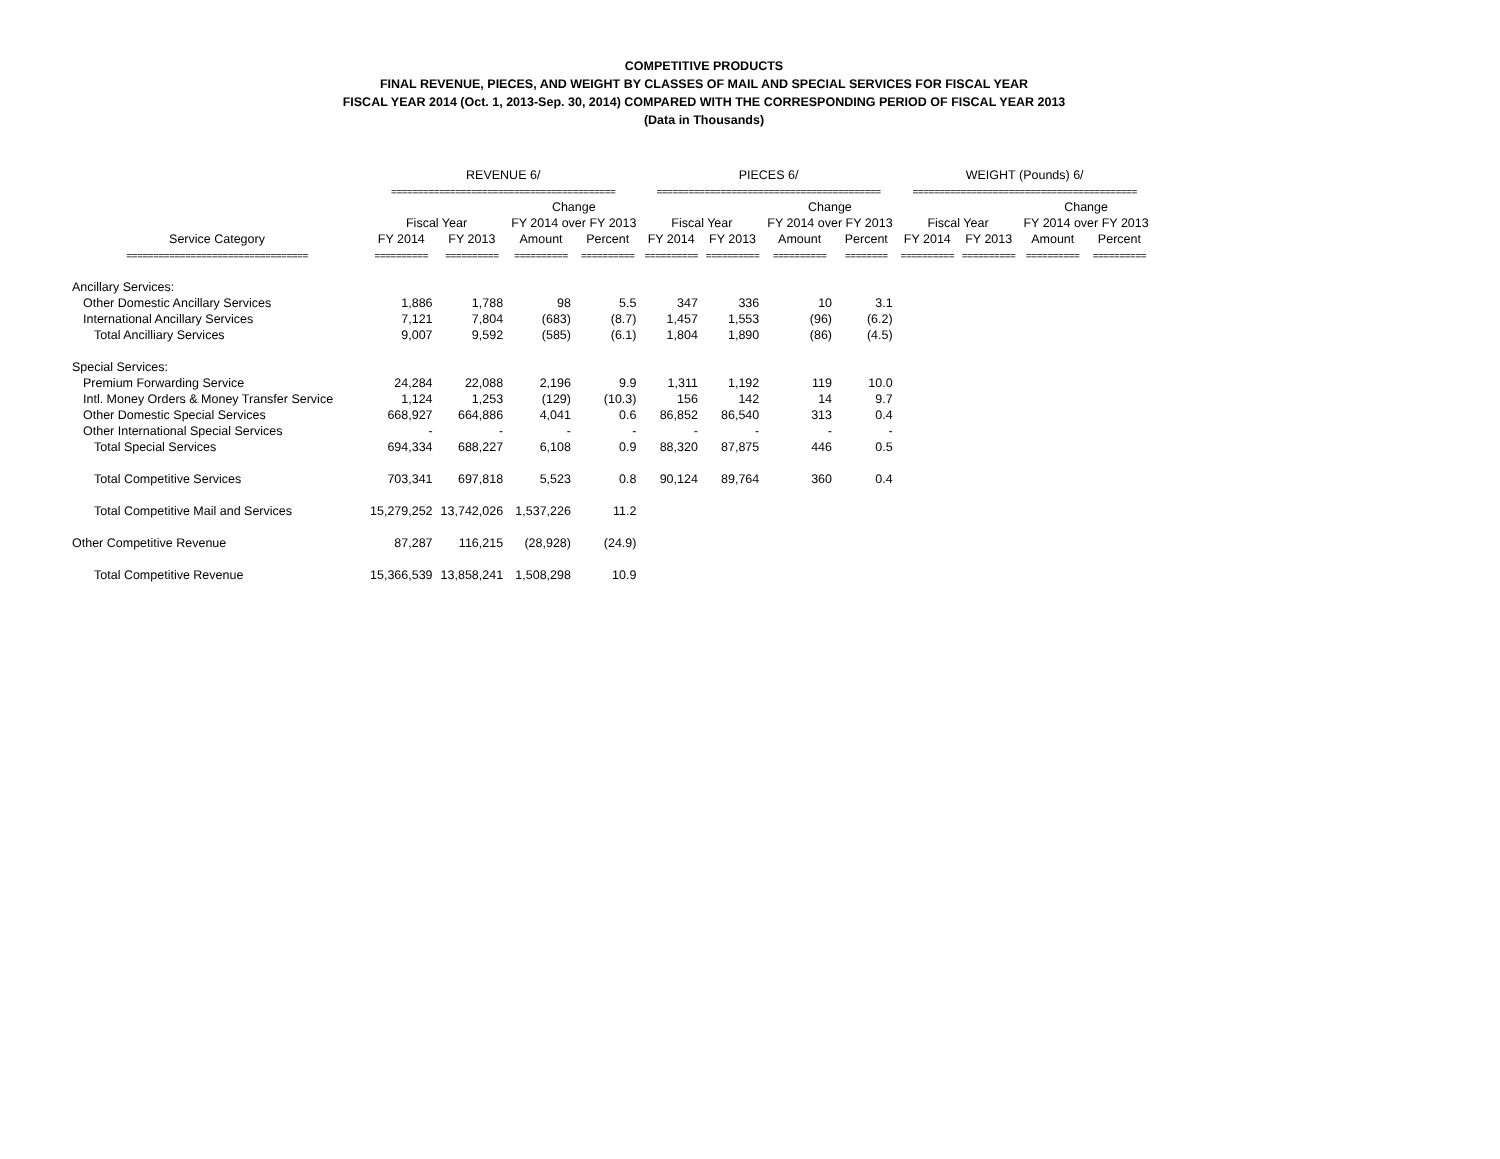COMPETITIVE PRODUCTS
FINAL REVENUE, PIECES, AND WEIGHT BY CLASSES OF MAIL AND SPECIAL SERVICES FOR FISCAL YEAR
FISCAL YEAR 2014 (Oct. 1, 2013-Sep. 30, 2014) COMPARED WITH THE CORRESPONDING PERIOD OF FISCAL YEAR 2013
(Data in Thousands)
| | REVENUE 6/ | | | | PIECES 6/ | | | | WEIGHT (Pounds) 6/ | | | |
| --- | --- | --- | --- | --- | --- | --- | --- | --- | --- | --- | --- | --- |
| | ========================================== | | | | ========================================== | | | | ========================================== | | | |
| | | | Change | | | | Change | | | | Change | |
| | Fiscal Year | | FY 2014 over FY 2013 | | Fiscal Year | | FY 2014 over FY 2013 | | Fiscal Year | | FY 2014 over FY 2013 | |
| Service Category | FY 2014 | FY 2013 | Amount | Percent | FY 2014 | FY 2013 | Amount | Percent | FY 2014 | FY 2013 | Amount | Percent |
| ================================== | ========== | ========== | ========== | ========== | ========== | ========== | ========== | ======== | ========== | ========== | ========== | ========== |
| Ancillary Services: | | | | | | | | | | | | |
| Other Domestic Ancillary Services | 1,886 | 1,788 | 98 | 5.5 | 347 | 336 | 10 | 3.1 | | | | |
| International Ancillary Services | 7,121 | 7,804 | (683) | (8.7) | 1,457 | 1,553 | (96) | (6.2) | | | | |
| Total Ancilliary Services | 9,007 | 9,592 | (585) | (6.1) | 1,804 | 1,890 | (86) | (4.5) | | | | |
| Special Services: | | | | | | | | | | | | |
| Premium Forwarding Service | 24,284 | 22,088 | 2,196 | 9.9 | 1,311 | 1,192 | 119 | 10.0 | | | | |
| Intl. Money Orders & Money Transfer Service | 1,124 | 1,253 | (129) | (10.3) | 156 | 142 | 14 | 9.7 | | | | |
| Other Domestic Special Services | 668,927 | 664,886 | 4,041 | 0.6 | 86,852 | 86,540 | 313 | 0.4 | | | | |
| Other International Special Services | - | - | - | - | - | - | - | - | | | | |
| Total Special Services | 694,334 | 688,227 | 6,108 | 0.9 | 88,320 | 87,875 | 446 | 0.5 | | | | |
| Total Competitive Services | 703,341 | 697,818 | 5,523 | 0.8 | 90,124 | 89,764 | 360 | 0.4 | | | | |
| Total Competitive Mail and Services | 15,279,252 | 13,742,026 | 1,537,226 | 11.2 | | | | | | | | |
| Other Competitive Revenue | 87,287 | 116,215 | (28,928) | (24.9) | | | | | | | | |
| Total Competitive Revenue | 15,366,539 | 13,858,241 | 1,508,298 | 10.9 | | | | | | | | |